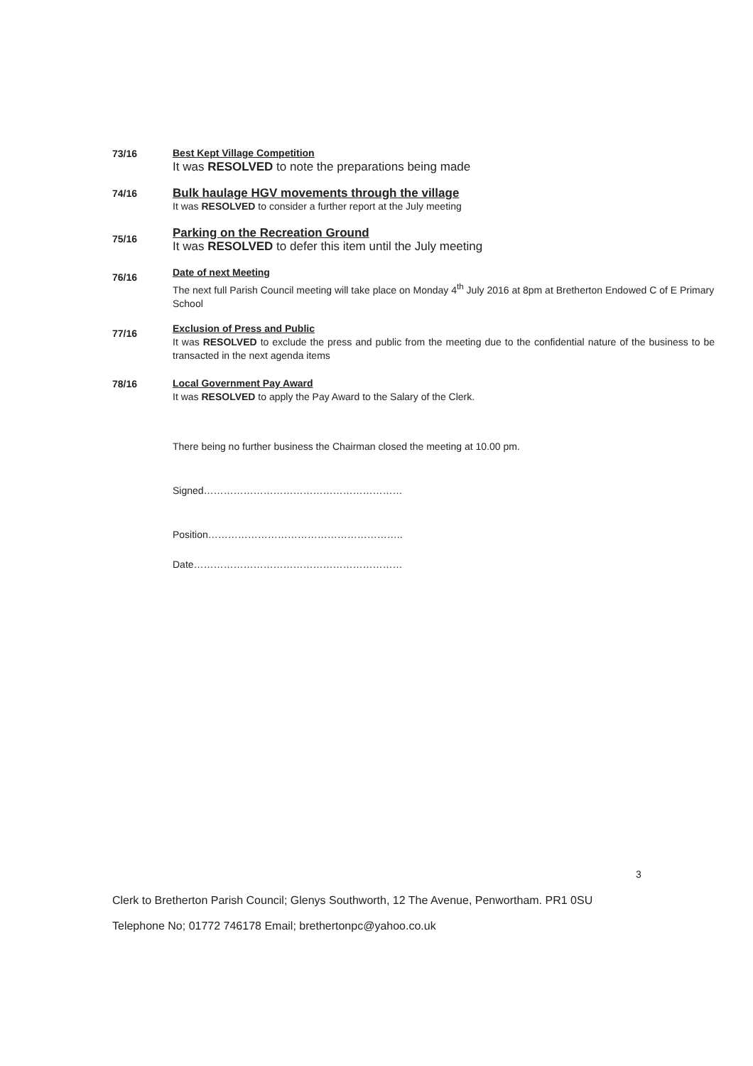73/16
Best Kept Village Competition
It was RESOLVED to note the preparations being made
74/16
Bulk haulage HGV movements through the village
It was RESOLVED to consider a further report at the July meeting
75/16
Parking on the Recreation Ground
It was RESOLVED to defer this item until the July meeting
76/16
Date of next Meeting
The next full Parish Council meeting will take place on Monday 4<sup>th</sup> July 2016 at 8pm at Bretherton Endowed C of E Primary School
77/16
Exclusion of Press and Public
It was RESOLVED to exclude the press and public from the meeting due to the confidential nature of the business to be transacted in the next agenda items
78/16
Local Government Pay Award
It was RESOLVED to apply the Pay Award to the Salary of the Clerk.
There being no further business the Chairman closed the meeting at 10.00 pm.
Signed……………………………………………………
Position…………………………………………………..
Date………………………………………………………
3
Clerk to Bretherton Parish Council; Glenys Southworth, 12 The Avenue, Penwortham. PR1 0SU
Telephone No; 01772 746178 Email; brethertonpc@yahoo.co.uk